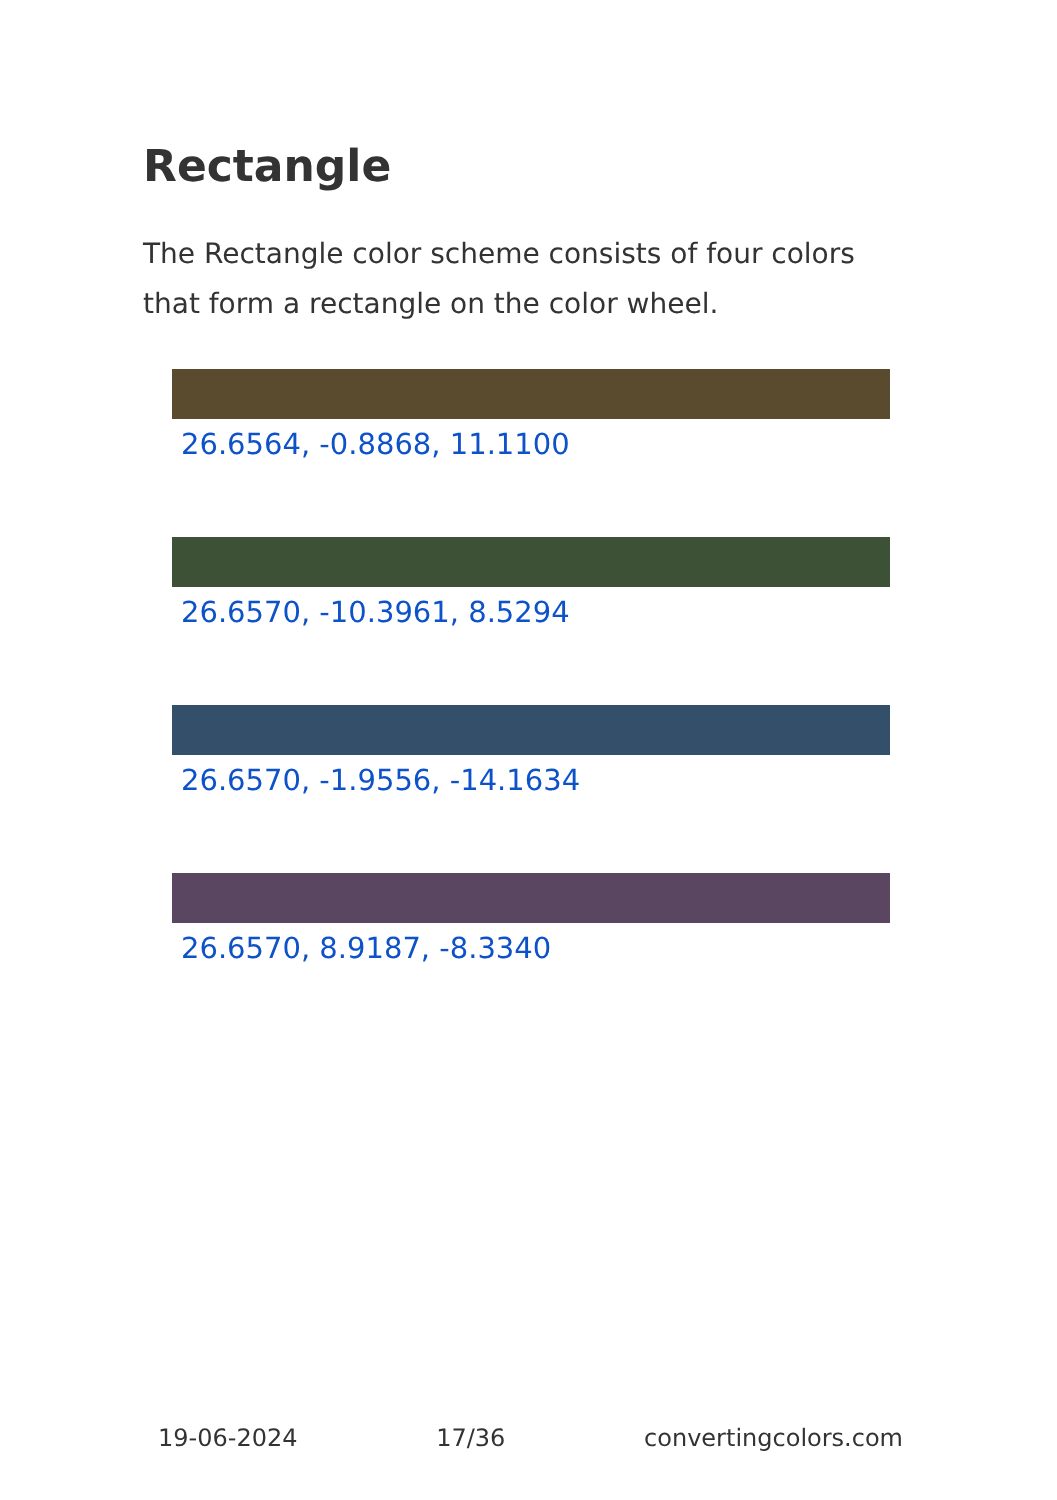Rectangle
The Rectangle color scheme consists of four colors that form a rectangle on the color wheel.
26.6564, -0.8868, 11.1100
26.6570, -10.3961, 8.5294
26.6570, -1.9556, -14.1634
26.6570, 8.9187, -8.3340
19-06-2024 17/36 convertingcolors.com